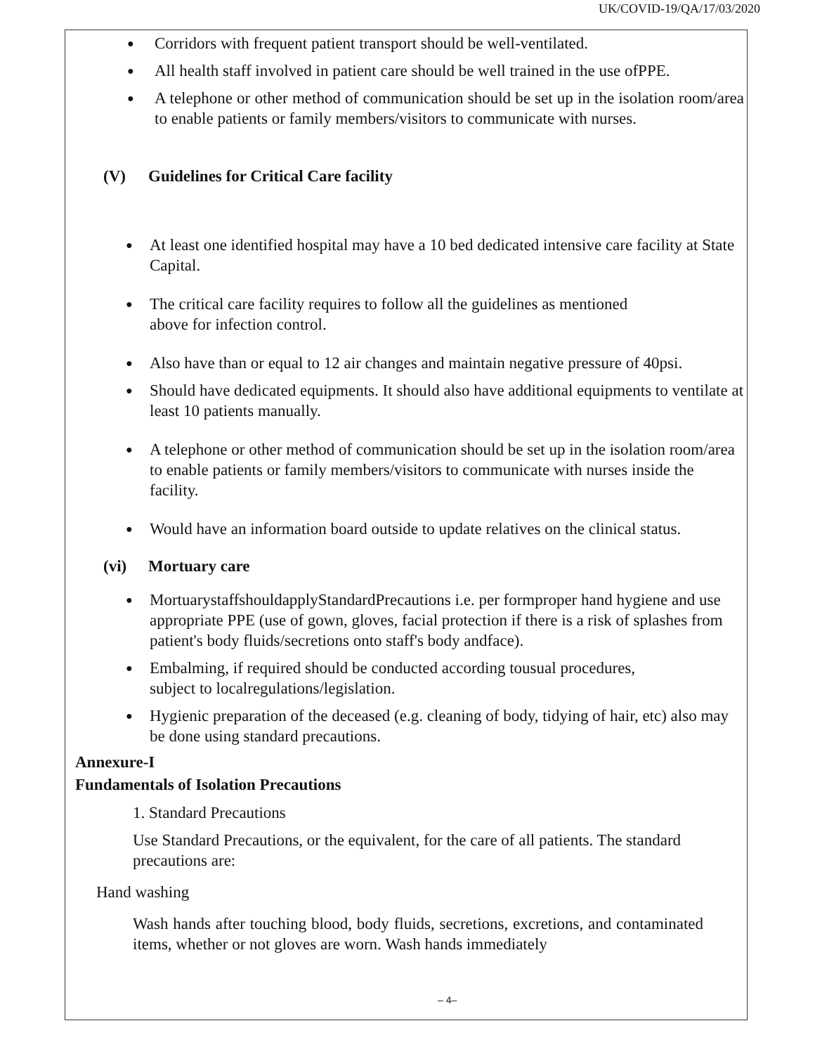UK/COVID-19/QA/17/03/2020
Corridors with frequent patient transport should be well-ventilated.
All health staff involved in patient care should be well trained in the use ofPPE.
A telephone or other method of communication should be set up in the isolation room/area to enable patients or family members/visitors to communicate with nurses.
(V) Guidelines for Critical Care facility
At least one identified hospital may have a 10 bed dedicated intensive care facility at State Capital.
The critical care facility requires to follow all the guidelines as mentioned
above for infection control.
Also have than or equal to 12 air changes and maintain negative pressure of 40psi.
Should have dedicated equipments. It should also have additional equipments to ventilate at least 10 patients manually.
A telephone or other method of communication should be set up in the isolation room/area to enable patients or family members/visitors to communicate with nurses inside the facility.
Would have an information board outside to update relatives on the clinical status.
(vi) Mortuary care
MortuarystaffshouldapplyStandardPrecautions i.e. per formproper hand hygiene and use appropriate PPE (use of gown, gloves, facial protection if there is a risk of splashes from patient's body fluids/secretions onto staff's body andface).
Embalming, if required should be conducted according tousual procedures,
subject to localregulations/legislation.
Hygienic preparation of the deceased (e.g. cleaning of body, tidying of hair, etc) also may be done using standard precautions.
Annexure-I
Fundamentals of Isolation Precautions
1. Standard Precautions
Use Standard Precautions, or the equivalent, for the care of all patients. The standard precautions are:
Hand washing
Wash hands after touching blood, body fluids, secretions, excretions, and contaminated items, whether or not gloves are worn. Wash hands immediately
– 4–